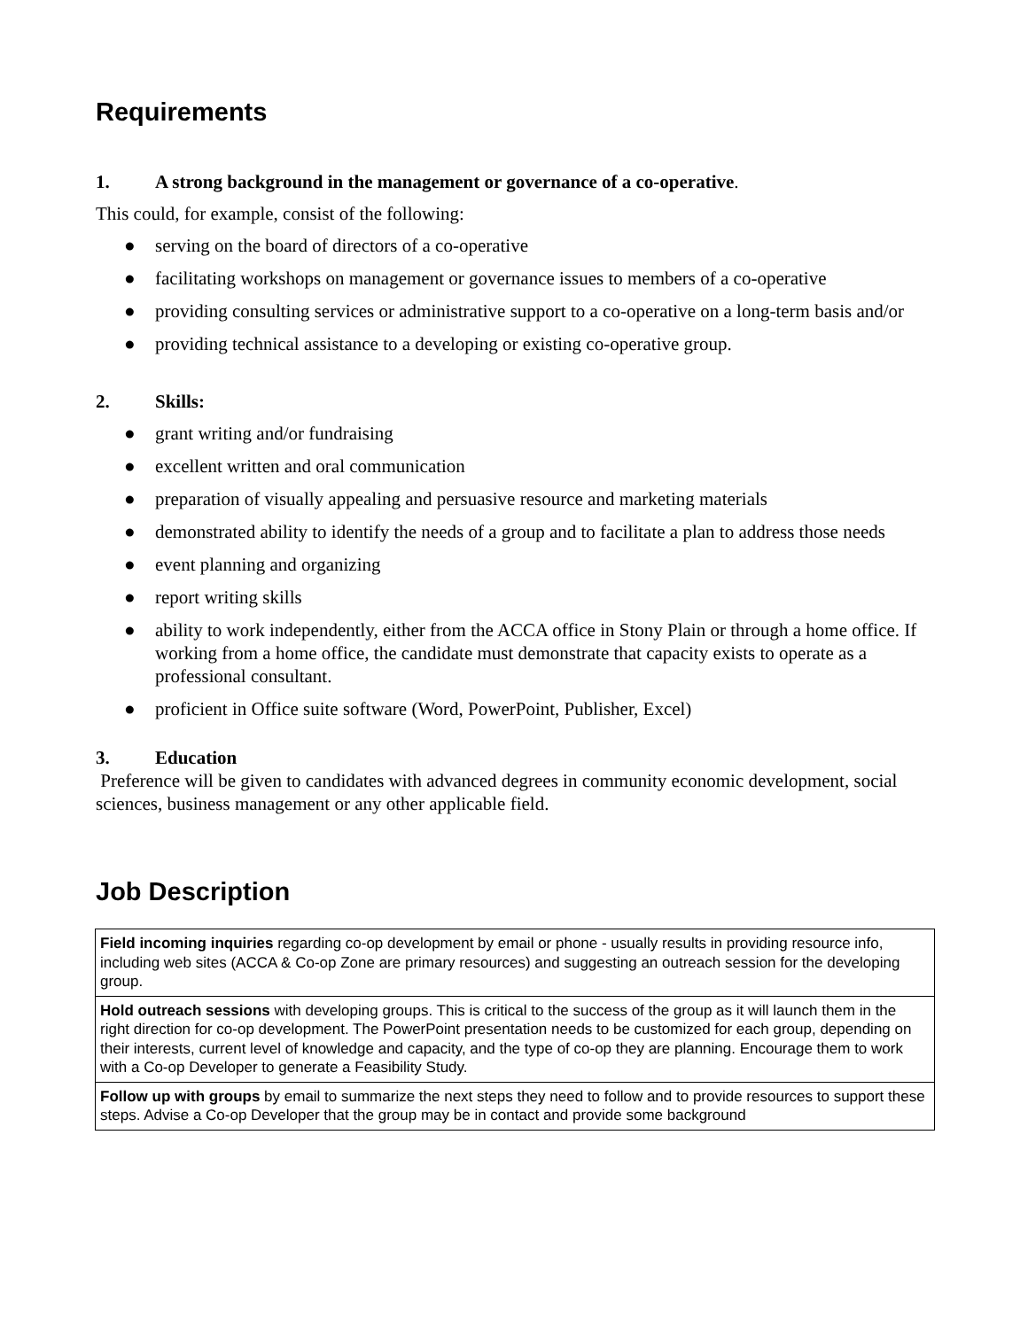Requirements
1. A strong background in the management or governance of a co-operative.
This could, for example, consist of the following:
● serving on the board of directors of a co-operative
● facilitating workshops on management or governance issues to members of a co-operative
● providing consulting services or administrative support to a co-operative on a long-term basis and/or
● providing technical assistance to a developing or existing co-operative group.
2. Skills:
● grant writing and/or fundraising
● excellent written and oral communication
● preparation of visually appealing and persuasive resource and marketing materials
● demonstrated ability to identify the needs of a group and to facilitate a plan to address those needs
● event planning and organizing
● report writing skills
● ability to work independently, either from the ACCA office in Stony Plain or through a home office. If working from a home office, the candidate must demonstrate that capacity exists to operate as a professional consultant.
● proficient in Office suite software (Word, PowerPoint, Publisher, Excel)
3. Education
Preference will be given to candidates with advanced degrees in community economic development, social sciences, business management or any other applicable field.
Job Description
| Field incoming inquiries regarding co-op development by email or phone - usually results in providing resource info, including web sites (ACCA & Co-op Zone are primary resources) and suggesting an outreach session for the developing group. |
| Hold outreach sessions with developing groups. This is critical to the success of the group as it will launch them in the right direction for co-op development. The PowerPoint presentation needs to be customized for each group, depending on their interests, current level of knowledge and capacity, and the type of co-op they are planning. Encourage them to work with a Co-op Developer to generate a Feasibility Study. |
| Follow up with groups by email to summarize the next steps they need to follow and to provide resources to support these steps. Advise a Co-op Developer that the group may be in contact and provide some background |